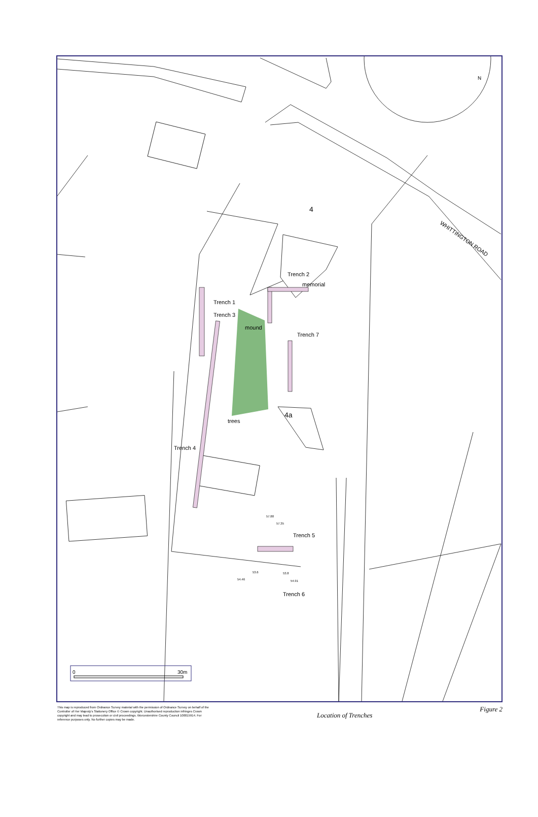Trench 2
memorial
Trench 1
Trench 3
mound
Trench 7
Trench 4
trees
Trench 5
Trench 6
4
4a
WHITTINGTON ROAD
N
57.88
57.35
53.6
53.8
54.46
54.91
0
30m
This map is reproduced from Ordnance Survey material with the permission of Ordnance Survey on behalf of the Controller of Her Majesty's Stationery Office © Crown copyright. Unauthorised reproduction infringes Crown copyright and may lead to prosecution or civil proceedings. Worcestershire County Council 100015914. For reference purposes only. No further copies may be made.
Location of Trenches
Figure 2